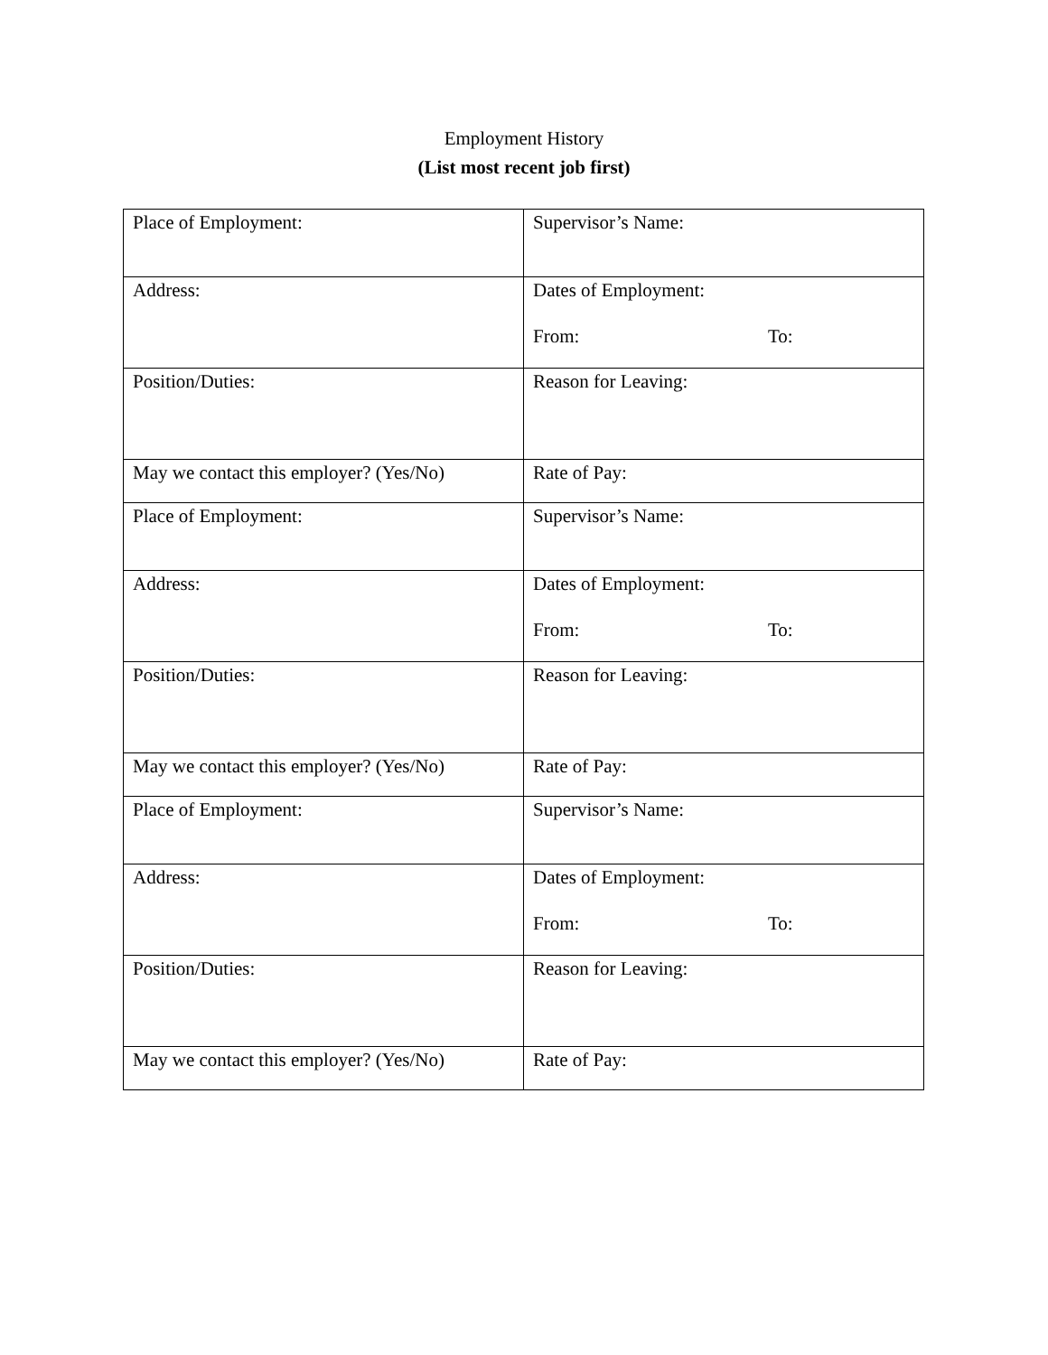Employment History
(List most recent job first)
| Place of Employment: | Supervisor’s Name: |
| Address: | Dates of Employment: From: To: |
| Position/Duties: | Reason for Leaving: |
| May we contact this employer? (Yes/No) | Rate of Pay: |
| Place of Employment: | Supervisor’s Name: |
| Address: | Dates of Employment: From: To: |
| Position/Duties: | Reason for Leaving: |
| May we contact this employer? (Yes/No) | Rate of Pay: |
| Place of Employment: | Supervisor’s Name: |
| Address: | Dates of Employment: From: To: |
| Position/Duties: | Reason for Leaving: |
| May we contact this employer? (Yes/No) | Rate of Pay: |